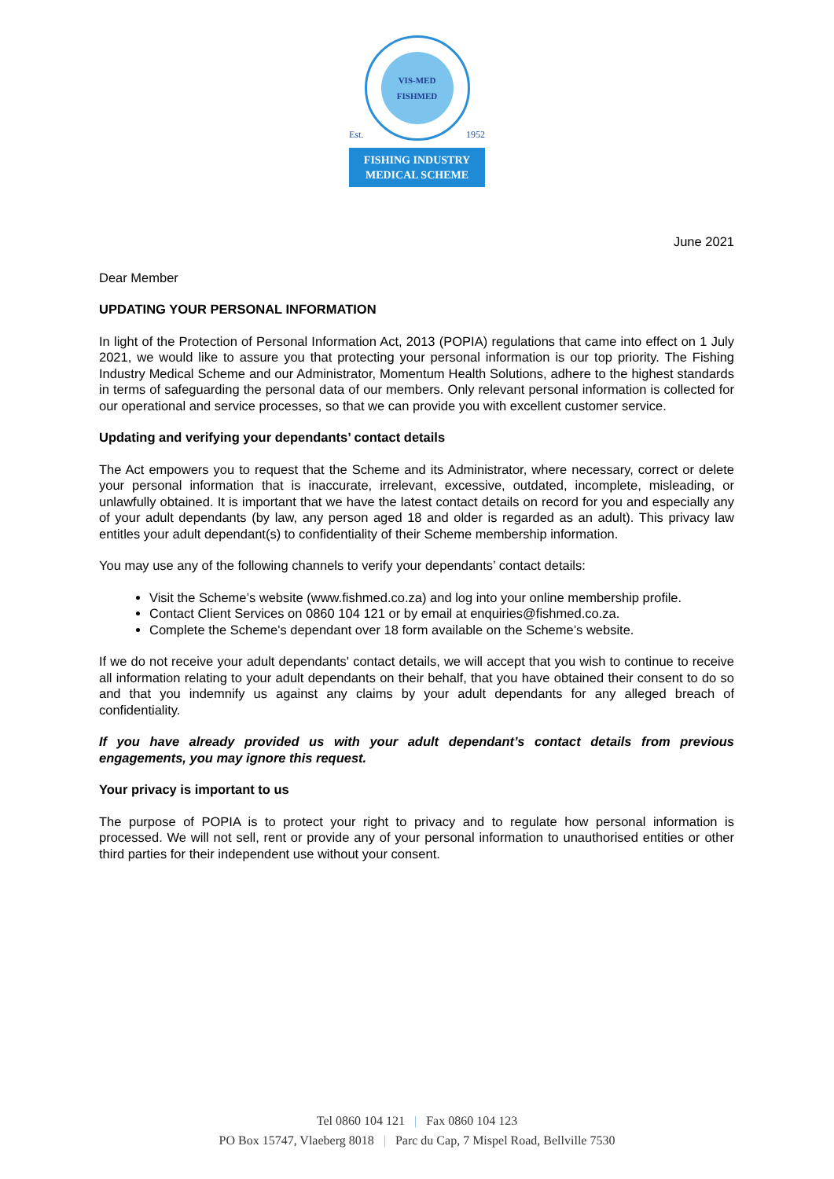VIS-MED
FISHMED
Est. 1952
FISHING INDUSTRY
MEDICAL SCHEME
June 2021
Dear Member
UPDATING YOUR PERSONAL INFORMATION
In light of the Protection of Personal Information Act, 2013 (POPIA) regulations that came into effect on 1 July 2021, we would like to assure you that protecting your personal information is our top priority. The Fishing Industry Medical Scheme and our Administrator, Momentum Health Solutions, adhere to the highest standards in terms of safeguarding the personal data of our members. Only relevant personal information is collected for our operational and service processes, so that we can provide you with excellent customer service.
Updating and verifying your dependants’ contact details
The Act empowers you to request that the Scheme and its Administrator, where necessary, correct or delete your personal information that is inaccurate, irrelevant, excessive, outdated, incomplete, misleading, or unlawfully obtained. It is important that we have the latest contact details on record for you and especially any of your adult dependants (by law, any person aged 18 and older is regarded as an adult). This privacy law entitles your adult dependant(s) to confidentiality of their Scheme membership information.
You may use any of the following channels to verify your dependants’ contact details:
Visit the Scheme’s website (www.fishmed.co.za) and log into your online membership profile.
Contact Client Services on 0860 104 121 or by email at enquiries@fishmed.co.za.
Complete the Scheme's dependant over 18 form available on the Scheme’s website.
If we do not receive your adult dependants' contact details, we will accept that you wish to continue to receive all information relating to your adult dependants on their behalf, that you have obtained their consent to do so and that you indemnify us against any claims by your adult dependants for any alleged breach of confidentiality.
If you have already provided us with your adult dependant’s contact details from previous engagements, you may ignore this request.
Your privacy is important to us
The purpose of POPIA is to protect your right to privacy and to regulate how personal information is processed. We will not sell, rent or provide any of your personal information to unauthorised entities or other third parties for their independent use without your consent.
Tel 0860 104 121 | Fax 0860 104 123
PO Box 15747, Vlaeberg 8018 | Parc du Cap, 7 Mispel Road, Bellville 7530